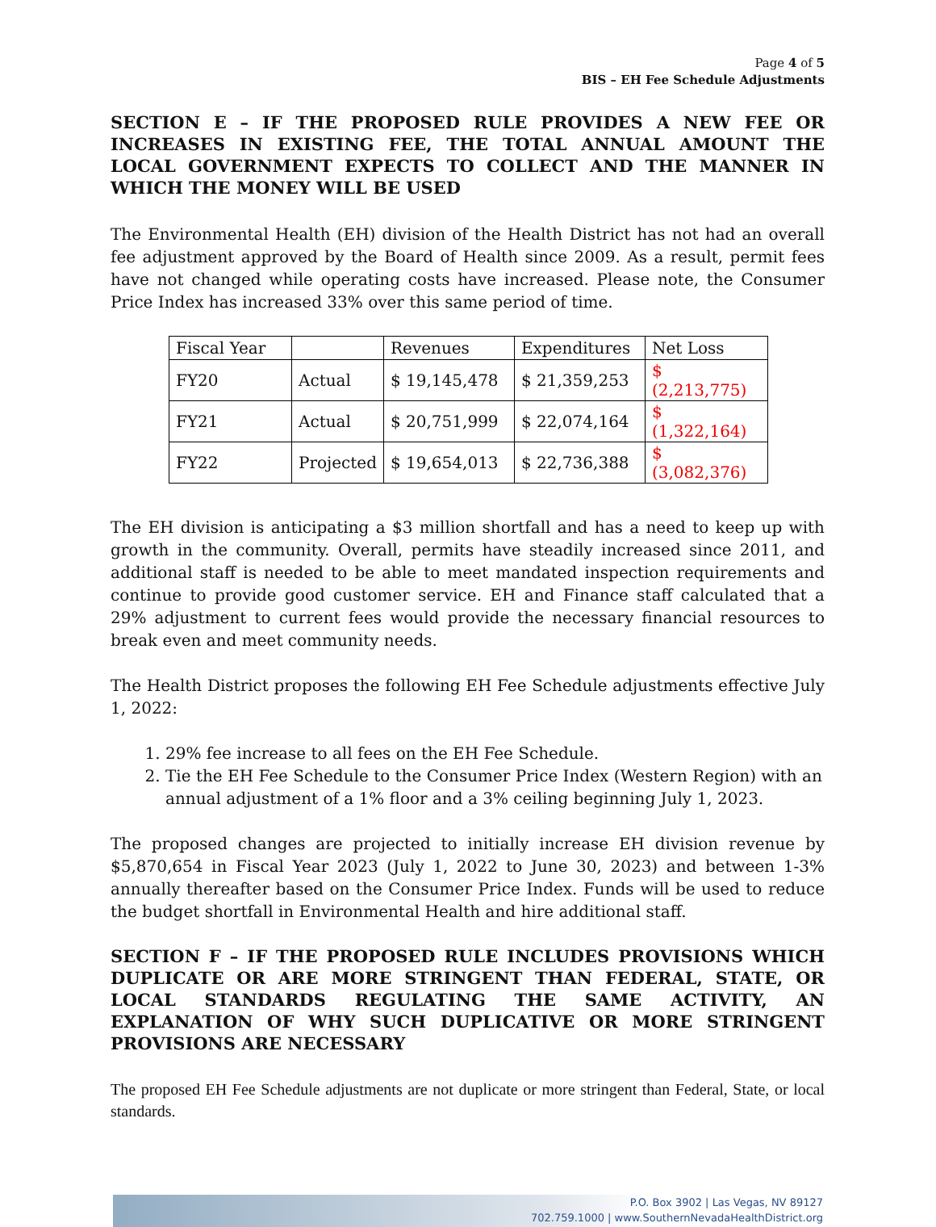Page 4 of 5
BIS – EH Fee Schedule Adjustments
SECTION E – IF THE PROPOSED RULE PROVIDES A NEW FEE OR INCREASES IN EXISTING FEE, THE TOTAL ANNUAL AMOUNT THE LOCAL GOVERNMENT EXPECTS TO COLLECT AND THE MANNER IN WHICH THE MONEY WILL BE USED
The Environmental Health (EH) division of the Health District has not had an overall fee adjustment approved by the Board of Health since 2009. As a result, permit fees have not changed while operating costs have increased. Please note, the Consumer Price Index has increased 33% over this same period of time.
| Fiscal Year | | Revenues | Expenditures | Net Loss |
| FY20 | Actual | $ 19,145,478 | $ 21,359,253 | $ (2,213,775) |
| FY21 | Actual | $ 20,751,999 | $ 22,074,164 | $ (1,322,164) |
| FY22 | Projected | $ 19,654,013 | $ 22,736,388 | $ (3,082,376) |
The EH division is anticipating a $3 million shortfall and has a need to keep up with growth in the community. Overall, permits have steadily increased since 2011, and additional staff is needed to be able to meet mandated inspection requirements and continue to provide good customer service. EH and Finance staff calculated that a 29% adjustment to current fees would provide the necessary financial resources to break even and meet community needs.
The Health District proposes the following EH Fee Schedule adjustments effective July 1, 2022:
1. 29% fee increase to all fees on the EH Fee Schedule.
2. Tie the EH Fee Schedule to the Consumer Price Index (Western Region) with an annual adjustment of a 1% floor and a 3% ceiling beginning July 1, 2023.
The proposed changes are projected to initially increase EH division revenue by $5,870,654 in Fiscal Year 2023 (July 1, 2022 to June 30, 2023) and between 1-3% annually thereafter based on the Consumer Price Index. Funds will be used to reduce the budget shortfall in Environmental Health and hire additional staff.
SECTION F – IF THE PROPOSED RULE INCLUDES PROVISIONS WHICH DUPLICATE OR ARE MORE STRINGENT THAN FEDERAL, STATE, OR LOCAL STANDARDS REGULATING THE SAME ACTIVITY, AN EXPLANATION OF WHY SUCH DUPLICATIVE OR MORE STRINGENT PROVISIONS ARE NECESSARY
The proposed EH Fee Schedule adjustments are not duplicate or more stringent than Federal, State, or local standards.
P.O. Box 3902 | Las Vegas, NV 89127
702.759.1000 | www.SouthernNevadaHealthDistrict.org